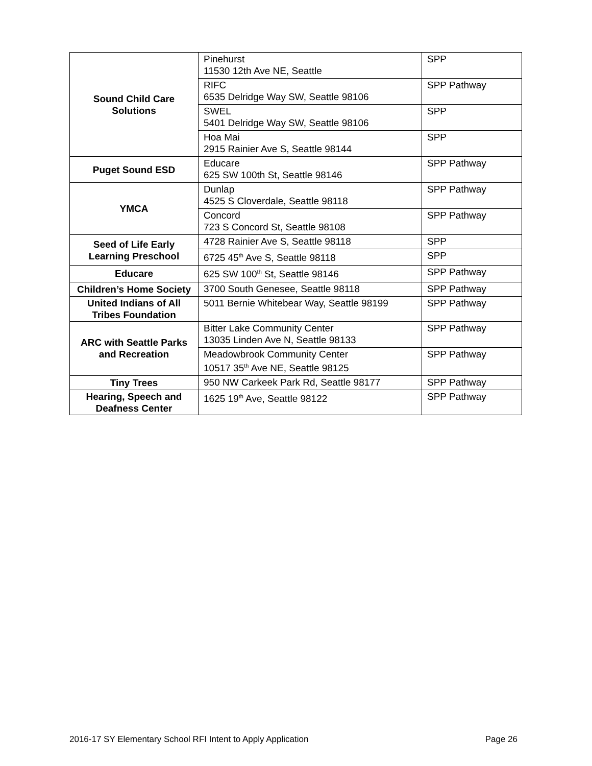| Sound Child Care Solutions | Pinehurst 11530 12th Ave NE, Seattle | SPP |
| | RIFC 6535 Delridge Way SW, Seattle 98106 | SPP Pathway |
| | SWEL 5401 Delridge Way SW, Seattle 98106 | SPP |
| | Hoa Mai 2915 Rainier Ave S, Seattle 98144 | SPP |
| Puget Sound ESD | Educare 625 SW 100th St, Seattle 98146 | SPP Pathway |
| YMCA | Dunlap 4525 S Cloverdale, Seattle 98118 | SPP Pathway |
| | Concord 723 S Concord St, Seattle 98108 | SPP Pathway |
| Seed of Life Early Learning Preschool | 4728 Rainier Ave S, Seattle 98118 | SPP |
| | 6725 45<sup>th</sup> Ave S, Seattle 98118 | SPP |
| Educare | 625 SW 100<sup>th</sup> St, Seattle 98146 | SPP Pathway |
| Children’s Home Society | 3700 South Genesee, Seattle 98118 | SPP Pathway |
| United Indians of All Tribes Foundation | 5011 Bernie Whitebear Way, Seattle 98199 | SPP Pathway |
| ARC with Seattle Parks and Recreation | Bitter Lake Community Center 13035 Linden Ave N, Seattle 98133 | SPP Pathway |
| | Meadowbrook Community Center 10517 35<sup>th</sup> Ave NE, Seattle 98125 | SPP Pathway |
| Tiny Trees | 950 NW Carkeek Park Rd, Seattle 98177 | SPP Pathway |
| Hearing, Speech and Deafness Center | 1625 19<sup>th</sup> Ave, Seattle 98122 | SPP Pathway |
2016-17 SY Elementary School RFI Intent to Apply Application Page 26